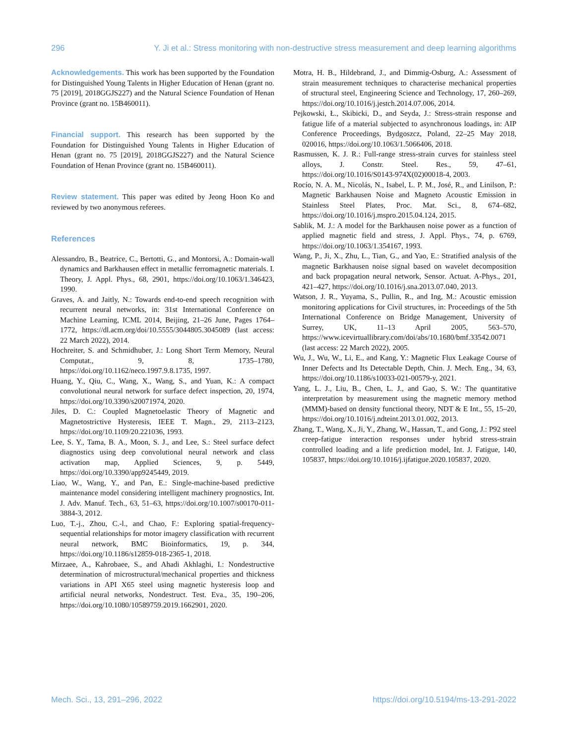296 Y. Ji et al.: Stress monitoring with non-destructive stress measurement and deep learning algorithms
Acknowledgements. This work has been supported by the Foundation for Distinguished Young Talents in Higher Education of Henan (grant no. 75 [2019], 2018GGJS227) and the Natural Science Foundation of Henan Province (grant no. 15B460011).
Financial support. This research has been supported by the Foundation for Distinguished Young Talents in Higher Education of Henan (grant no. 75 [2019], 2018GGJS227) and the Natural Science Foundation of Henan Province (grant no. 15B460011).
Review statement. This paper was edited by Jeong Hoon Ko and reviewed by two anonymous referees.
References
Alessandro, B., Beatrice, C., Bertotti, G., and Montorsi, A.: Domain-wall dynamics and Barkhausen effect in metallic ferromagnetic materials. I. Theory, J. Appl. Phys., 68, 2901, https://doi.org/10.1063/1.346423, 1990.
Graves, A. and Jaitly, N.: Towards end-to-end speech recognition with recurrent neural networks, in: 31st International Conference on Machine Learning, ICML 2014, Beijing, 21–26 June, Pages 1764–1772, https://dl.acm.org/doi/10.5555/3044805.3045089 (last access: 22 March 2022), 2014.
Hochreiter, S. and Schmidhuber, J.: Long Short Term Memory, Neural Computat., 9, 8, 1735–1780, https://doi.org/10.1162/neco.1997.9.8.1735, 1997.
Huang, Y., Qiu, C., Wang, X., Wang, S., and Yuan, K.: A compact convolutional neural network for surface defect inspection, 20, 1974, https://doi.org/10.3390/s20071974, 2020.
Jiles, D. C.: Coupled Magnetoelastic Theory of Magnetic and Magnetostrictive Hysteresis, IEEE T. Magn., 29, 2113–2123, https://doi.org/10.1109/20.221036, 1993.
Lee, S. Y., Tama, B. A., Moon, S. J., and Lee, S.: Steel surface defect diagnostics using deep convolutional neural network and class activation map, Applied Sciences, 9, p. 5449, https://doi.org/10.3390/app9245449, 2019.
Liao, W., Wang, Y., and Pan, E.: Single-machine-based predictive maintenance model considering intelligent machinery prognostics, Int. J. Adv. Manuf. Tech., 63, 51–63, https://doi.org/10.1007/s00170-011-3884-3, 2012.
Luo, T.-j., Zhou, C.-l., and Chao, F.: Exploring spatial-frequency-sequential relationships for motor imagery classification with recurrent neural network, BMC Bioinformatics, 19, p. 344, https://doi.org/10.1186/s12859-018-2365-1, 2018.
Mirzaee, A., Kahrobaee, S., and Ahadi Akhlaghi, I.: Nondestructive determination of microstructural/mechanical properties and thickness variations in API X65 steel using magnetic hysteresis loop and artificial neural networks, Nondestruct. Test. Eva., 35, 190–206, https://doi.org/10.1080/10589759.2019.1662901, 2020.
Motra, H. B., Hildebrand, J., and Dimmig-Osburg, A.: Assessment of strain measurement techniques to characterise mechanical properties of structural steel, Engineering Science and Technology, 17, 260–269, https://doi.org/10.1016/j.jestch.2014.07.006, 2014.
Pejkowski, Ł., Skibicki, D., and Seyda, J.: Stress-strain response and fatigue life of a material subjected to asynchronous loadings, in: AIP Conference Proceedings, Bydgoszcz, Poland, 22–25 May 2018, 020016, https://doi.org/10.1063/1.5066406, 2018.
Rasmussen, K. J. R.: Full-range stress-strain curves for stainless steel alloys, J. Constr. Steel. Res., 59, 47–61, https://doi.org/10.1016/S0143-974X(02)00018-4, 2003.
Rocío, N. A. M., Nicolás, N., Isabel, L. P. M., José, R., and Linilson, P.: Magnetic Barkhausen Noise and Magneto Acoustic Emission in Stainless Steel Plates, Proc. Mat. Sci., 8, 674–682, https://doi.org/10.1016/j.mspro.2015.04.124, 2015.
Sablik, M. J.: A model for the Barkhausen noise power as a function of applied magnetic field and stress, J. Appl. Phys., 74, p. 6769, https://doi.org/10.1063/1.354167, 1993.
Wang, P., Ji, X., Zhu, L., Tian, G., and Yao, E.: Stratified analysis of the magnetic Barkhausen noise signal based on wavelet decomposition and back propagation neural network, Sensor. Actuat. A-Phys., 201, 421–427, https://doi.org/10.1016/j.sna.2013.07.040, 2013.
Watson, J. R., Yuyama, S., Pullin, R., and Ing, M.: Acoustic emission monitoring applications for Civil structures, in: Proceedings of the 5th International Conference on Bridge Management, University of Surrey, UK, 11–13 April 2005, 563–570, https://www.icevirtuallibrary.com/doi/abs/10.1680/bmf.33542.0071 (last access: 22 March 2022), 2005.
Wu, J., Wu, W., Li, E., and Kang, Y.: Magnetic Flux Leakage Course of Inner Defects and Its Detectable Depth, Chin. J. Mech. Eng., 34, 63, https://doi.org/10.1186/s10033-021-00579-y, 2021.
Yang, L. J., Liu, B., Chen, L. J., and Gao, S. W.: The quantitative interpretation by measurement using the magnetic memory method (MMM)-based on density functional theory, NDT & E Int., 55, 15–20, https://doi.org/10.1016/j.ndteint.2013.01.002, 2013.
Zhang, T., Wang, X., Ji, Y., Zhang, W., Hassan, T., and Gong, J.: P92 steel creep-fatigue interaction responses under hybrid stress-strain controlled loading and a life prediction model, Int. J. Fatigue, 140, 105837, https://doi.org/10.1016/j.ijfatigue.2020.105837, 2020.
Mech. Sci., 13, 291–296, 2022 https://doi.org/10.5194/ms-13-291-2022